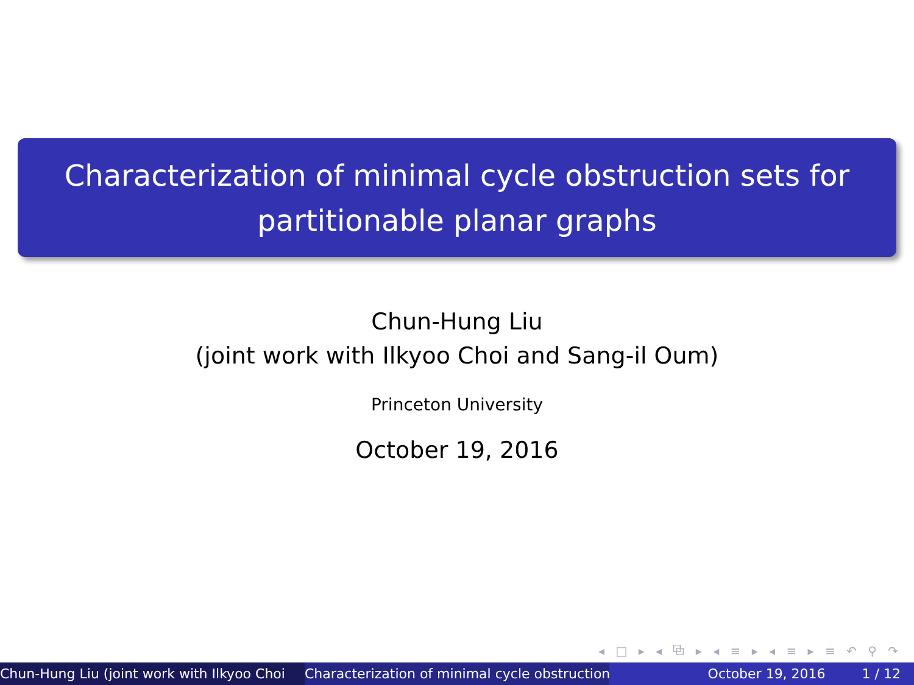Characterization of minimal cycle obstruction sets for
partitionable planar graphs
Chun-Hung Liu
(joint work with Ilkyoo Choi and Sang-il Oum)
Princeton University
October 19, 2016
◂ □ ▸ ◂ ⧉ ▸ ◂ ≡ ▸ ◂ ≡ ▸ ≡ ↶ ⚲ ↷
Chun-Hung Liu (joint work with Ilkyoo Choi Characterization of minimal cycle obstruction October 19, 2016 1 / 12